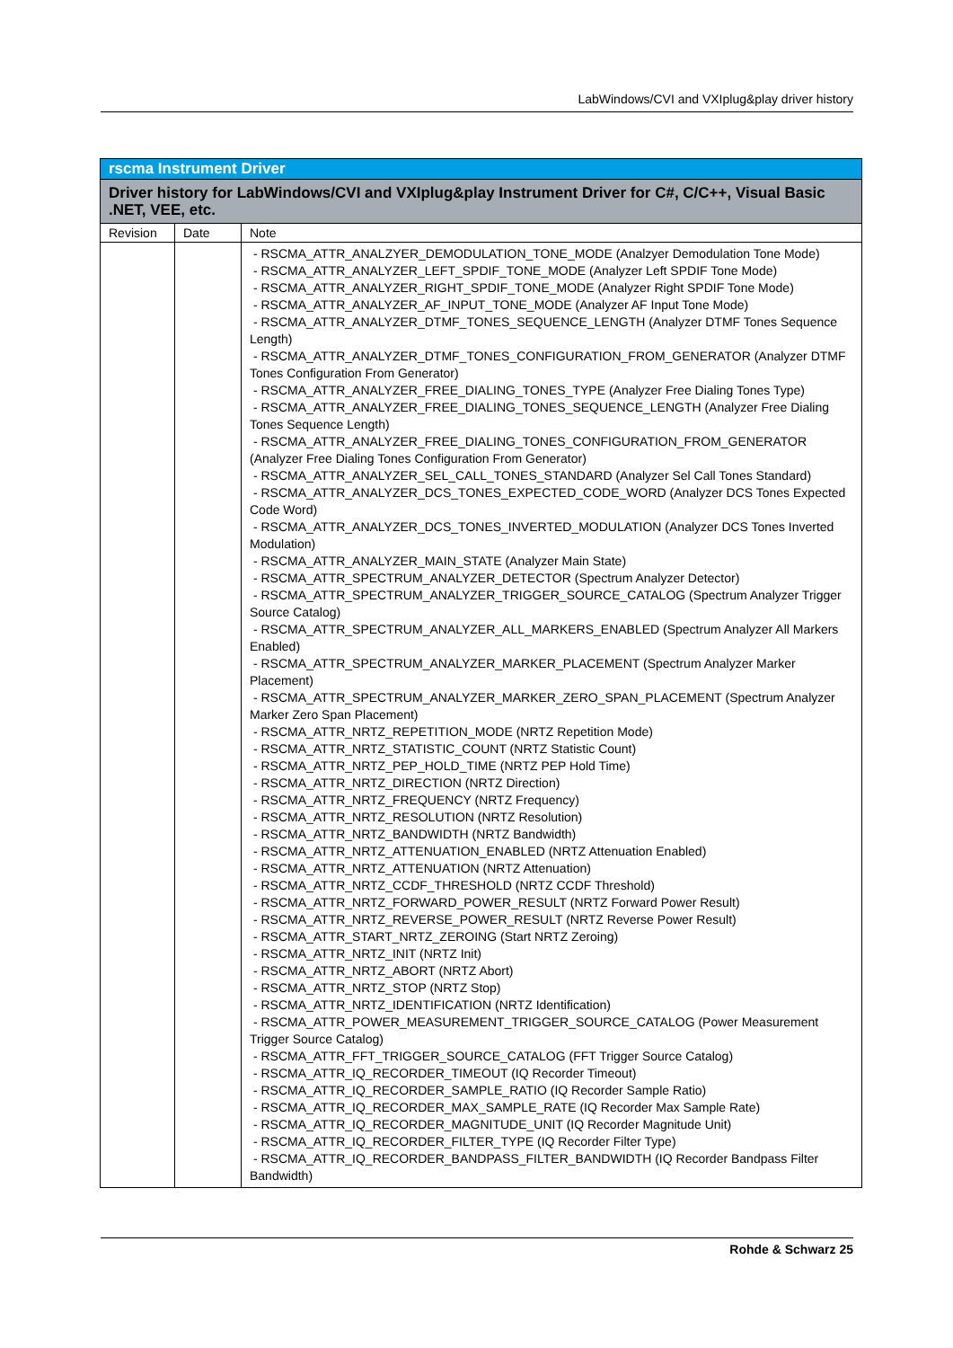LabWindows/CVI and VXIplug&play driver history
| rscma Instrument Driver | | |
| --- | --- | --- |
| Driver history for LabWindows/CVI and VXIplug&play Instrument Driver for C#, C/C++, Visual Basic .NET, VEE, etc. | | |
| Revision | Date | Note |
| | | - RSCMA_ATTR_ANALZYER_DEMODULATION_TONE_MODE (Analzyer Demodulation Tone Mode) - RSCMA_ATTR_ANALYZER_LEFT_SPDIF_TONE_MODE (Analyzer Left SPDIF Tone Mode) - RSCMA_ATTR_ANALYZER_RIGHT_SPDIF_TONE_MODE (Analyzer Right SPDIF Tone Mode) - RSCMA_ATTR_ANALYZER_AF_INPUT_TONE_MODE (Analyzer AF Input Tone Mode) - RSCMA_ATTR_ANALYZER_DTMF_TONES_SEQUENCE_LENGTH (Analyzer DTMF Tones Sequence Length) - RSCMA_ATTR_ANALYZER_DTMF_TONES_CONFIGURATION_FROM_GENERATOR (Analyzer DTMF Tones Configuration From Generator) - RSCMA_ATTR_ANALYZER_FREE_DIALING_TONES_TYPE (Analyzer Free Dialing Tones Type) - RSCMA_ATTR_ANALYZER_FREE_DIALING_TONES_SEQUENCE_LENGTH (Analyzer Free Dialing Tones Sequence Length) - RSCMA_ATTR_ANALYZER_FREE_DIALING_TONES_CONFIGURATION_FROM_GENERATOR (Analyzer Free Dialing Tones Configuration From Generator) - RSCMA_ATTR_ANALYZER_SEL_CALL_TONES_STANDARD (Analyzer Sel Call Tones Standard) - RSCMA_ATTR_ANALYZER_DCS_TONES_EXPECTED_CODE_WORD (Analyzer DCS Tones Expected Code Word) - RSCMA_ATTR_ANALYZER_DCS_TONES_INVERTED_MODULATION (Analyzer DCS Tones Inverted Modulation) - RSCMA_ATTR_ANALYZER_MAIN_STATE (Analyzer Main State) - RSCMA_ATTR_SPECTRUM_ANALYZER_DETECTOR (Spectrum Analyzer Detector) - RSCMA_ATTR_SPECTRUM_ANALYZER_TRIGGER_SOURCE_CATALOG (Spectrum Analyzer Trigger Source Catalog) - RSCMA_ATTR_SPECTRUM_ANALYZER_ALL_MARKERS_ENABLED (Spectrum Analyzer All Markers Enabled) - RSCMA_ATTR_SPECTRUM_ANALYZER_MARKER_PLACEMENT (Spectrum Analyzer Marker Placement) - RSCMA_ATTR_SPECTRUM_ANALYZER_MARKER_ZERO_SPAN_PLACEMENT (Spectrum Analyzer Marker Zero Span Placement) - RSCMA_ATTR_NRTZ_REPETITION_MODE (NRTZ Repetition Mode) - RSCMA_ATTR_NRTZ_STATISTIC_COUNT (NRTZ Statistic Count) - RSCMA_ATTR_NRTZ_PEP_HOLD_TIME (NRTZ PEP Hold Time) - RSCMA_ATTR_NRTZ_DIRECTION (NRTZ Direction) - RSCMA_ATTR_NRTZ_FREQUENCY (NRTZ Frequency) - RSCMA_ATTR_NRTZ_RESOLUTION (NRTZ Resolution) - RSCMA_ATTR_NRTZ_BANDWIDTH (NRTZ Bandwidth) - RSCMA_ATTR_NRTZ_ATTENUATION_ENABLED (NRTZ Attenuation Enabled) - RSCMA_ATTR_NRTZ_ATTENUATION (NRTZ Attenuation) - RSCMA_ATTR_NRTZ_CCDF_THRESHOLD (NRTZ CCDF Threshold) - RSCMA_ATTR_NRTZ_FORWARD_POWER_RESULT (NRTZ Forward Power Result) - RSCMA_ATTR_NRTZ_REVERSE_POWER_RESULT (NRTZ Reverse Power Result) - RSCMA_ATTR_START_NRTZ_ZEROING (Start NRTZ Zeroing) - RSCMA_ATTR_NRTZ_INIT (NRTZ Init) - RSCMA_ATTR_NRTZ_ABORT (NRTZ Abort) - RSCMA_ATTR_NRTZ_STOP (NRTZ Stop) - RSCMA_ATTR_NRTZ_IDENTIFICATION (NRTZ Identification) - RSCMA_ATTR_POWER_MEASUREMENT_TRIGGER_SOURCE_CATALOG (Power Measurement Trigger Source Catalog) - RSCMA_ATTR_FFT_TRIGGER_SOURCE_CATALOG (FFT Trigger Source Catalog) - RSCMA_ATTR_IQ_RECORDER_TIMEOUT (IQ Recorder Timeout) - RSCMA_ATTR_IQ_RECORDER_SAMPLE_RATIO (IQ Recorder Sample Ratio) - RSCMA_ATTR_IQ_RECORDER_MAX_SAMPLE_RATE (IQ Recorder Max Sample Rate) - RSCMA_ATTR_IQ_RECORDER_MAGNITUDE_UNIT (IQ Recorder Magnitude Unit) - RSCMA_ATTR_IQ_RECORDER_FILTER_TYPE (IQ Recorder Filter Type) - RSCMA_ATTR_IQ_RECORDER_BANDPASS_FILTER_BANDWIDTH (IQ Recorder Bandpass Filter Bandwidth) |
Rohde & Schwarz 25